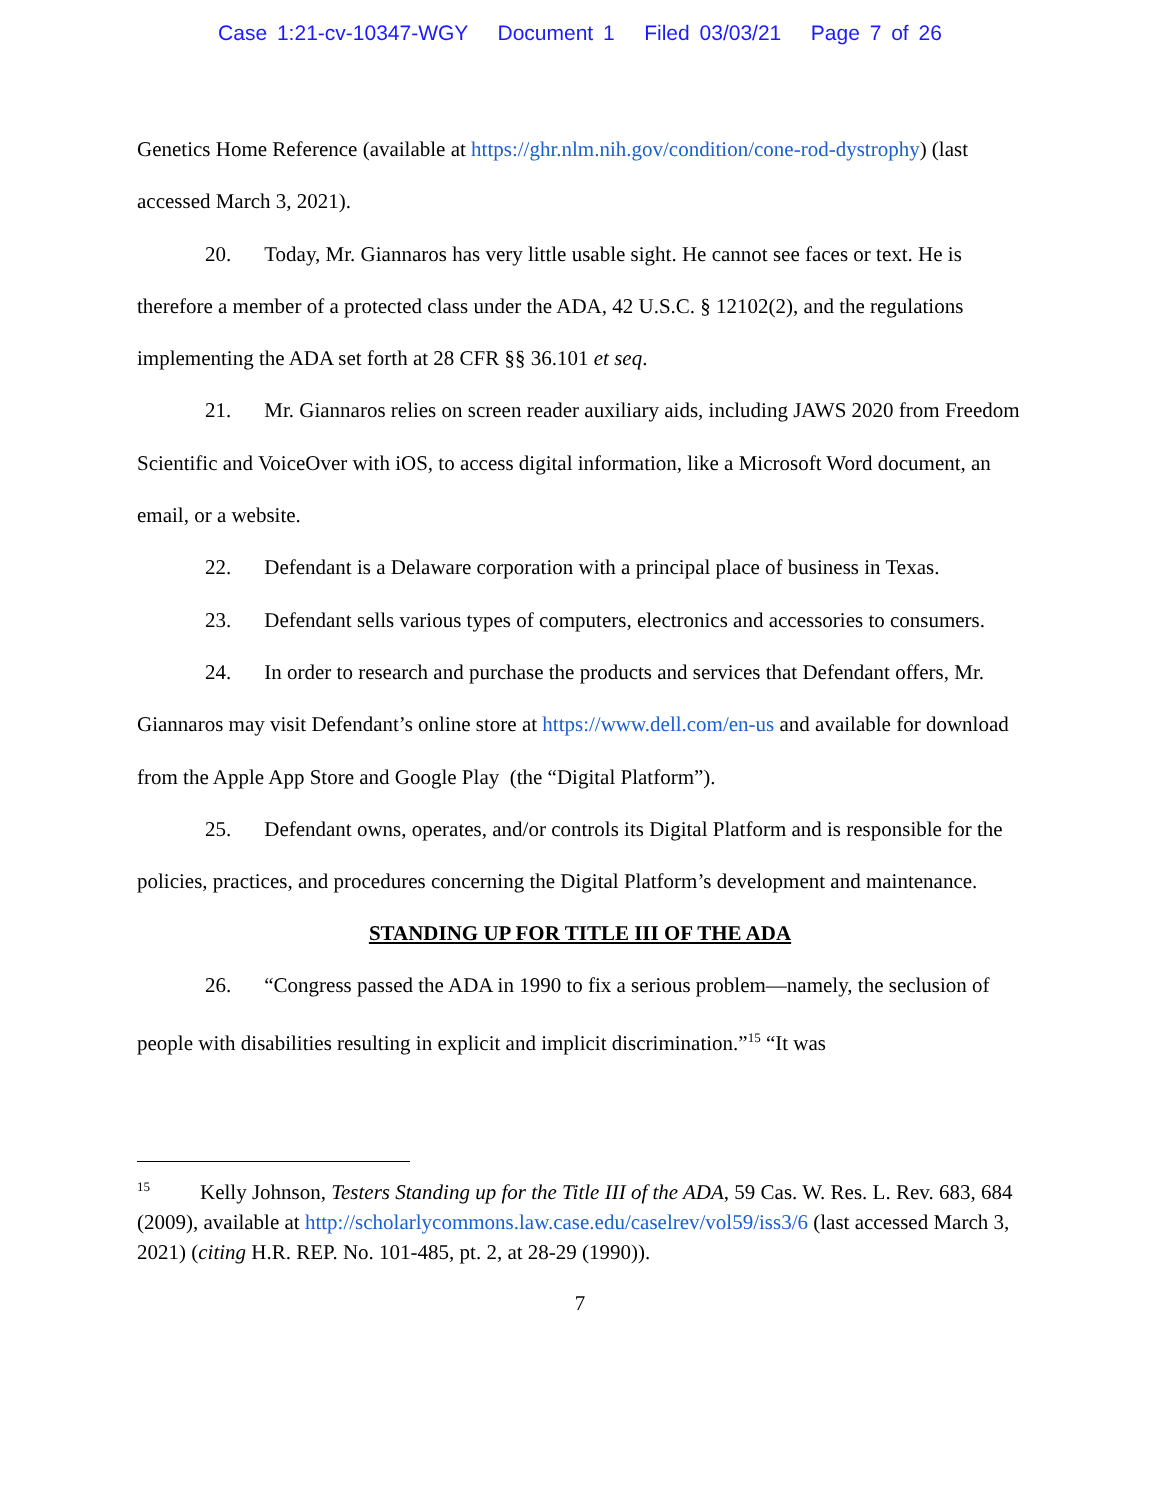Case 1:21-cv-10347-WGY Document 1 Filed 03/03/21 Page 7 of 26
Genetics Home Reference (available at https://ghr.nlm.nih.gov/condition/cone-rod-dystrophy) (last accessed March 3, 2021).
20. Today, Mr. Giannaros has very little usable sight. He cannot see faces or text. He is therefore a member of a protected class under the ADA, 42 U.S.C. § 12102(2), and the regulations implementing the ADA set forth at 28 CFR §§ 36.101 et seq.
21. Mr. Giannaros relies on screen reader auxiliary aids, including JAWS 2020 from Freedom Scientific and VoiceOver with iOS, to access digital information, like a Microsoft Word document, an email, or a website.
22. Defendant is a Delaware corporation with a principal place of business in Texas.
23. Defendant sells various types of computers, electronics and accessories to consumers.
24. In order to research and purchase the products and services that Defendant offers, Mr. Giannaros may visit Defendant’s online store at https://www.dell.com/en-us and available for download from the Apple App Store and Google Play (the “Digital Platform”).
25. Defendant owns, operates, and/or controls its Digital Platform and is responsible for the policies, practices, and procedures concerning the Digital Platform’s development and maintenance.
STANDING UP FOR TITLE III OF THE ADA
26. “Congress passed the ADA in 1990 to fix a serious problem—namely, the seclusion of people with disabilities resulting in explicit and implicit discrimination.”<sup>15</sup> “It was
<sup>15</sup> Kelly Johnson, Testers Standing up for the Title III of the ADA, 59 Cas. W. Res. L. Rev. 683, 684 (2009), available at http://scholarlycommons.law.case.edu/caselrev/vol59/iss3/6 (last accessed March 3, 2021) (citing H.R. REP. No. 101-485, pt. 2, at 28-29 (1990)).
7